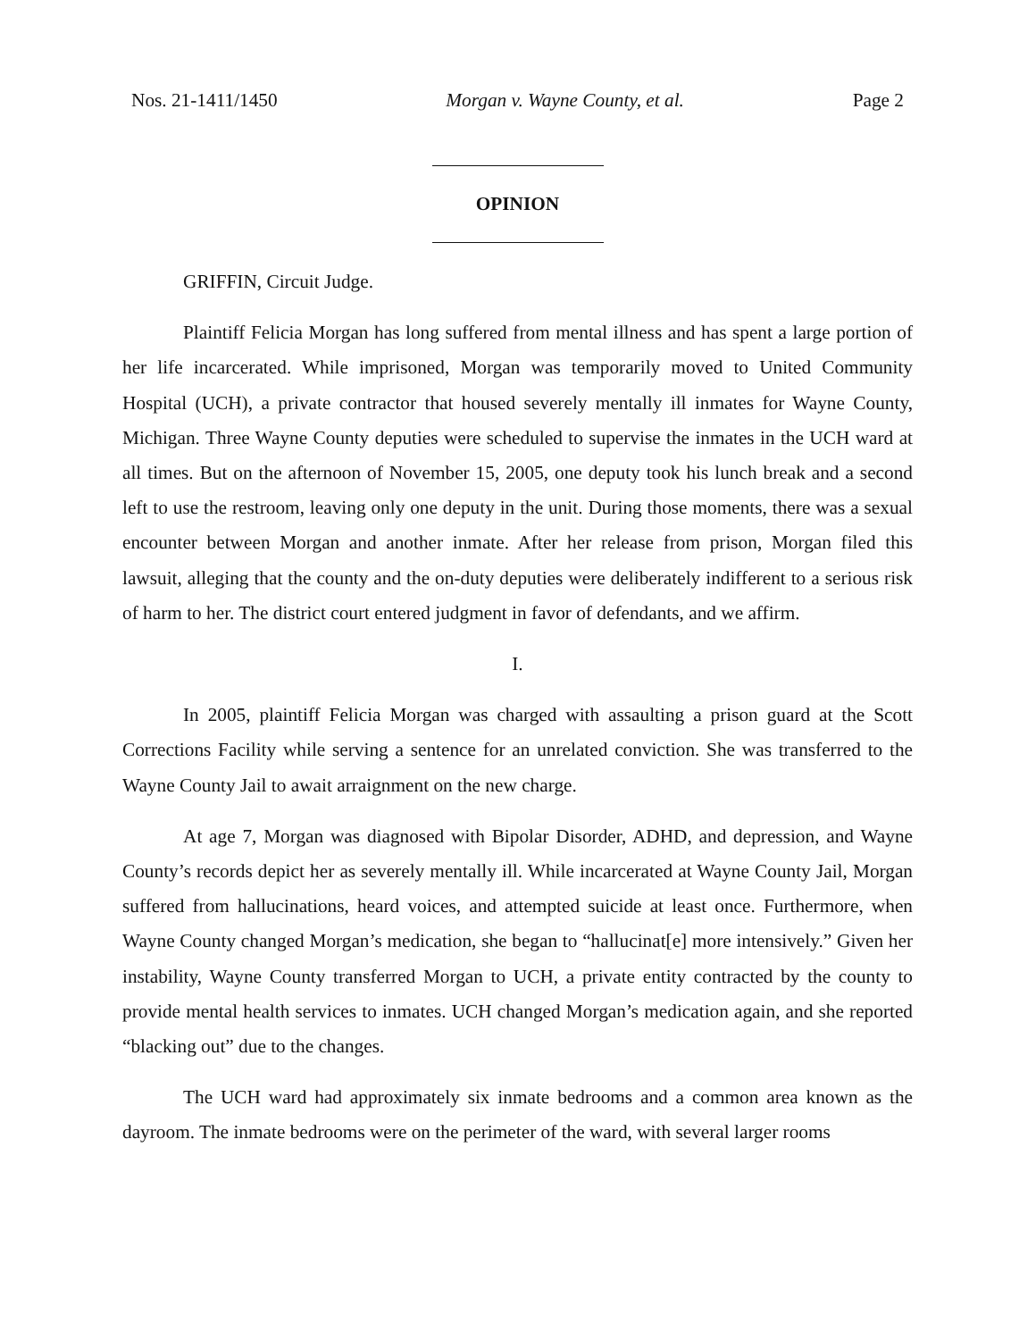Nos. 21-1411/1450 Morgan v. Wayne County, et al. Page 2
OPINION
GRIFFIN, Circuit Judge.
Plaintiff Felicia Morgan has long suffered from mental illness and has spent a large portion of her life incarcerated. While imprisoned, Morgan was temporarily moved to United Community Hospital (UCH), a private contractor that housed severely mentally ill inmates for Wayne County, Michigan. Three Wayne County deputies were scheduled to supervise the inmates in the UCH ward at all times. But on the afternoon of November 15, 2005, one deputy took his lunch break and a second left to use the restroom, leaving only one deputy in the unit. During those moments, there was a sexual encounter between Morgan and another inmate. After her release from prison, Morgan filed this lawsuit, alleging that the county and the on-duty deputies were deliberately indifferent to a serious risk of harm to her. The district court entered judgment in favor of defendants, and we affirm.
I.
In 2005, plaintiff Felicia Morgan was charged with assaulting a prison guard at the Scott Corrections Facility while serving a sentence for an unrelated conviction. She was transferred to the Wayne County Jail to await arraignment on the new charge.
At age 7, Morgan was diagnosed with Bipolar Disorder, ADHD, and depression, and Wayne County’s records depict her as severely mentally ill. While incarcerated at Wayne County Jail, Morgan suffered from hallucinations, heard voices, and attempted suicide at least once. Furthermore, when Wayne County changed Morgan’s medication, she began to “hallucinat[e] more intensively.” Given her instability, Wayne County transferred Morgan to UCH, a private entity contracted by the county to provide mental health services to inmates. UCH changed Morgan’s medication again, and she reported “blacking out” due to the changes.
The UCH ward had approximately six inmate bedrooms and a common area known as the dayroom. The inmate bedrooms were on the perimeter of the ward, with several larger rooms